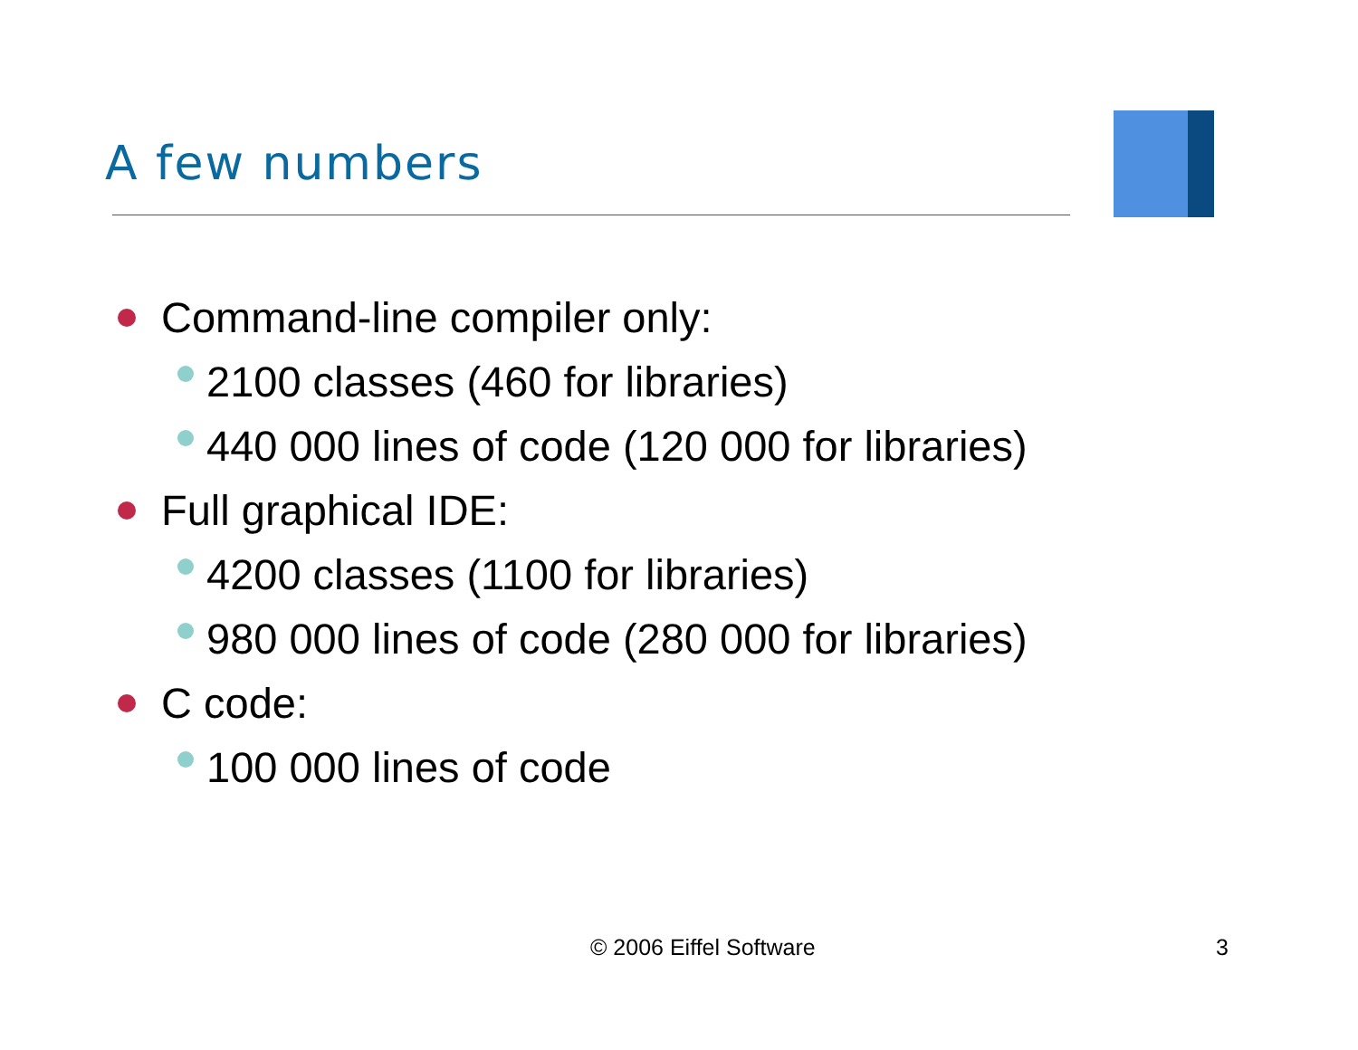A few numbers
Command-line compiler only:
2100 classes (460 for libraries)
440 000 lines of code (120 000 for libraries)
Full graphical IDE:
4200 classes (1100 for libraries)
980 000 lines of code (280 000 for libraries)
C code:
100 000 lines of code
© 2006 Eiffel Software 3